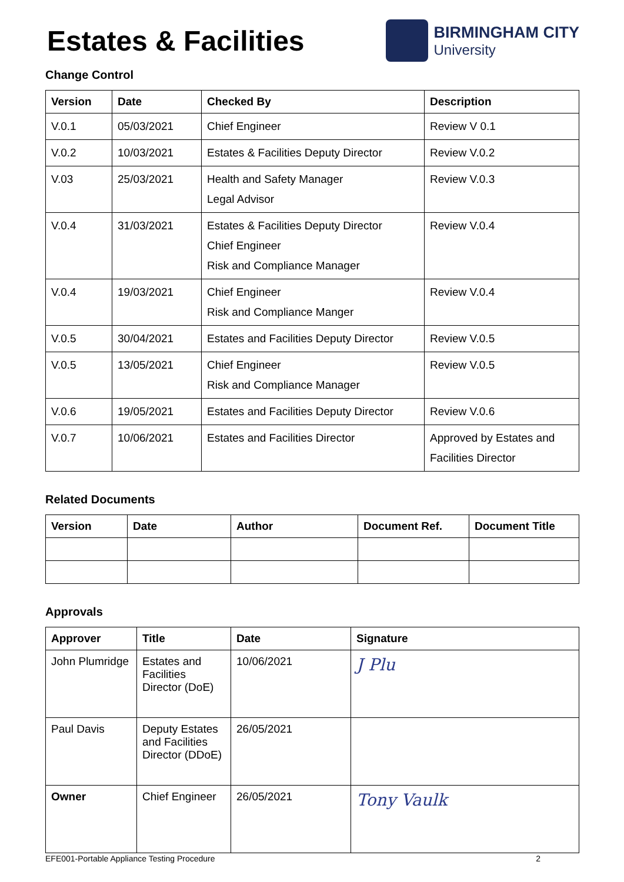Estates & Facilities
BIRMINGHAM CITY
University
Change Control
| Version | Date | Checked By | Description |
| --- | --- | --- | --- |
| V.0.1 | 05/03/2021 | Chief Engineer | Review V 0.1 |
| V.0.2 | 10/03/2021 | Estates & Facilities Deputy Director | Review V.0.2 |
| V.03 | 25/03/2021 | Health and Safety Manager Legal Advisor | Review V.0.3 |
| V.0.4 | 31/03/2021 | Estates & Facilities Deputy Director Chief Engineer Risk and Compliance Manager | Review V.0.4 |
| V.0.4 | 19/03/2021 | Chief Engineer Risk and Compliance Manger | Review V.0.4 |
| V.0.5 | 30/04/2021 | Estates and Facilities Deputy Director | Review V.0.5 |
| V.0.5 | 13/05/2021 | Chief Engineer Risk and Compliance Manager | Review V.0.5 |
| V.0.6 | 19/05/2021 | Estates and Facilities Deputy Director | Review V.0.6 |
| V.0.7 | 10/06/2021 | Estates and Facilities Director | Approved by Estates and Facilities Director |
Related Documents
| Version | Date | Author | Document Ref. | Document Title |
| --- | --- | --- | --- | --- |
Approvals
| Approver | Title | Date | Signature |
| --- | --- | --- | --- |
| John Plumridge | Estates and Facilities Director (DoE) | 10/06/2021 | J Plu |
| Paul Davis | Deputy Estates and Facilities Director (DDoE) | 26/05/2021 | |
| Owner | Chief Engineer | 26/05/2021 | Tony Vaulk |
EFE001-Portable Appliance Testing Procedure 2